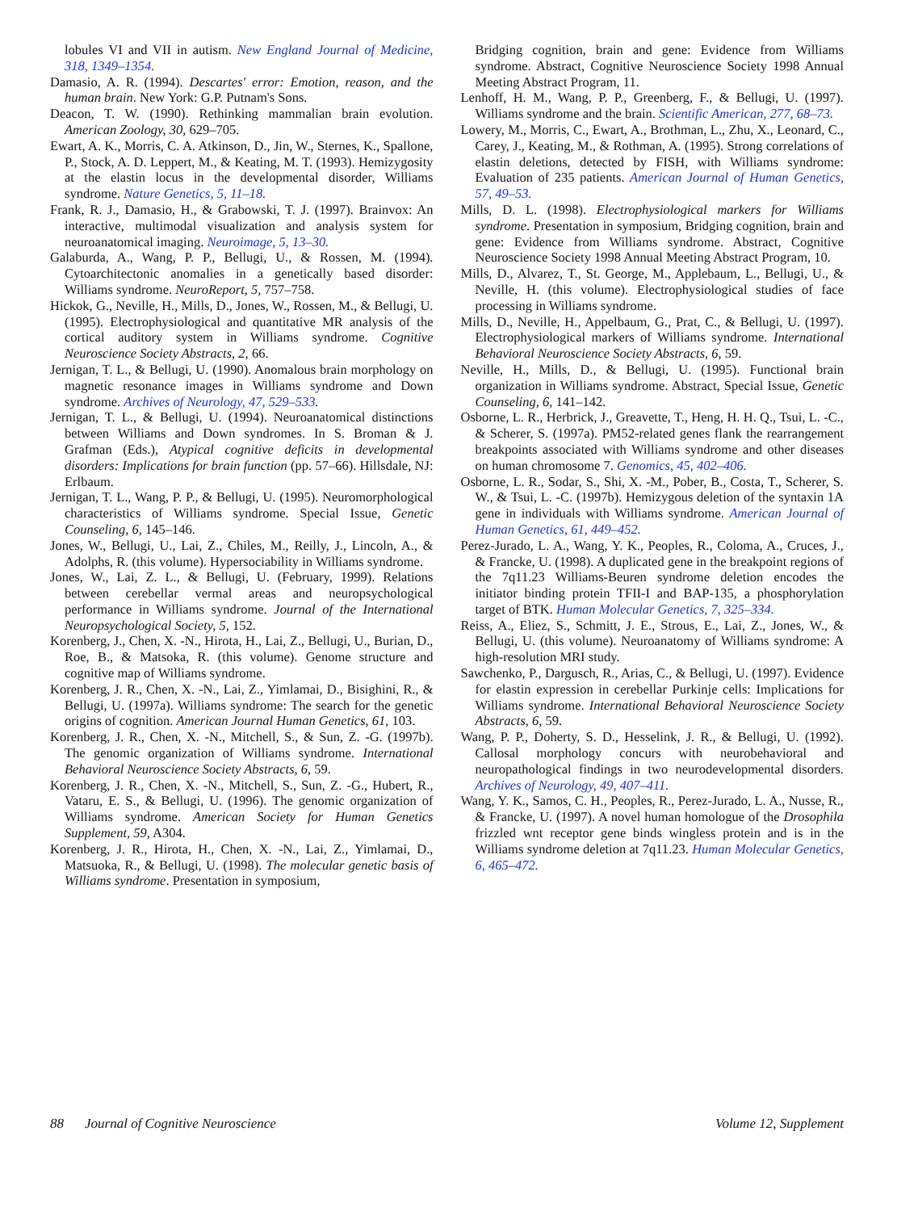lobules VI and VII in autism. New England Journal of Medicine, 318, 1349–1354.
Damasio, A. R. (1994). Descartes' error: Emotion, reason, and the human brain. New York: G.P. Putnam's Sons.
Deacon, T. W. (1990). Rethinking mammalian brain evolution. American Zoology, 30, 629–705.
Ewart, A. K., Morris, C. A. Atkinson, D., Jin, W., Sternes, K., Spallone, P., Stock, A. D. Leppert, M., & Keating, M. T. (1993). Hemizygosity at the elastin locus in the developmental disorder, Williams syndrome. Nature Genetics, 5, 11–18.
Frank, R. J., Damasio, H., & Grabowski, T. J. (1997). Brainvox: An interactive, multimodal visualization and analysis system for neuroanatomical imaging. Neuroimage, 5, 13–30.
Galaburda, A., Wang, P. P., Bellugi, U., & Rossen, M. (1994). Cytoarchitectonic anomalies in a genetically based disorder: Williams syndrome. NeuroReport, 5, 757–758.
Hickok, G., Neville, H., Mills, D., Jones, W., Rossen, M., & Bellugi, U. (1995). Electrophysiological and quantitative MR analysis of the cortical auditory system in Williams syndrome. Cognitive Neuroscience Society Abstracts, 2, 66.
Jernigan, T. L., & Bellugi, U. (1990). Anomalous brain morphology on magnetic resonance images in Williams syndrome and Down syndrome. Archives of Neurology, 47, 529–533.
Jernigan, T. L., & Bellugi, U. (1994). Neuroanatomical distinctions between Williams and Down syndromes. In S. Broman & J. Grafman (Eds.), Atypical cognitive deficits in developmental disorders: Implications for brain function (pp. 57–66). Hillsdale, NJ: Erlbaum.
Jernigan, T. L., Wang, P. P., & Bellugi, U. (1995). Neuromorphological characteristics of Williams syndrome. Special Issue, Genetic Counseling, 6, 145–146.
Jones, W., Bellugi, U., Lai, Z., Chiles, M., Reilly, J., Lincoln, A., & Adolphs, R. (this volume). Hypersociability in Williams syndrome.
Jones, W., Lai, Z. L., & Bellugi, U. (February, 1999). Relations between cerebellar vermal areas and neuropsychological performance in Williams syndrome. Journal of the International Neuropsychological Society, 5, 152.
Korenberg, J., Chen, X. -N., Hirota, H., Lai, Z., Bellugi, U., Burian, D., Roe, B., & Matsoka, R. (this volume). Genome structure and cognitive map of Williams syndrome.
Korenberg, J. R., Chen, X. -N., Lai, Z., Yimlamai, D., Bisighini, R., & Bellugi, U. (1997a). Williams syndrome: The search for the genetic origins of cognition. American Journal Human Genetics, 61, 103.
Korenberg, J. R., Chen, X. -N., Mitchell, S., & Sun, Z. -G. (1997b). The genomic organization of Williams syndrome. International Behavioral Neuroscience Society Abstracts, 6, 59.
Korenberg, J. R., Chen, X. -N., Mitchell, S., Sun, Z. -G., Hubert, R., Vataru, E. S., & Bellugi, U. (1996). The genomic organization of Williams syndrome. American Society for Human Genetics Supplement, 59, A304.
Korenberg, J. R., Hirota, H., Chen, X. -N., Lai, Z., Yimlamai, D., Matsuoka, R., & Bellugi, U. (1998). The molecular genetic basis of Williams syndrome. Presentation in symposium,
Bridging cognition, brain and gene: Evidence from Williams syndrome. Abstract, Cognitive Neuroscience Society 1998 Annual Meeting Abstract Program, 11.
Lenhoff, H. M., Wang, P. P., Greenberg, F., & Bellugi, U. (1997). Williams syndrome and the brain. Scientific American, 277, 68–73.
Lowery, M., Morris, C., Ewart, A., Brothman, L., Zhu, X., Leonard, C., Carey, J., Keating, M., & Rothman, A. (1995). Strong correlations of elastin deletions, detected by FISH, with Williams syndrome: Evaluation of 235 patients. American Journal of Human Genetics, 57, 49–53.
Mills, D. L. (1998). Electrophysiological markers for Williams syndrome. Presentation in symposium, Bridging cognition, brain and gene: Evidence from Williams syndrome. Abstract, Cognitive Neuroscience Society 1998 Annual Meeting Abstract Program, 10.
Mills, D., Alvarez, T., St. George, M., Applebaum, L., Bellugi, U., & Neville, H. (this volume). Electrophysiological studies of face processing in Williams syndrome.
Mills, D., Neville, H., Appelbaum, G., Prat, C., & Bellugi, U. (1997). Electrophysiological markers of Williams syndrome. International Behavioral Neuroscience Society Abstracts, 6, 59.
Neville, H., Mills, D., & Bellugi, U. (1995). Functional brain organization in Williams syndrome. Abstract, Special Issue, Genetic Counseling, 6, 141–142.
Osborne, L. R., Herbrick, J., Greavette, T., Heng, H. H. Q., Tsui, L. -C., & Scherer, S. (1997a). PM52-related genes flank the rearrangement breakpoints associated with Williams syndrome and other diseases on human chromosome 7. Genomics, 45, 402–406.
Osborne, L. R., Sodar, S., Shi, X. -M., Pober, B., Costa, T., Scherer, S. W., & Tsui, L. -C. (1997b). Hemizygous deletion of the syntaxin 1A gene in individuals with Williams syndrome. American Journal of Human Genetics, 61, 449–452.
Perez-Jurado, L. A., Wang, Y. K., Peoples, R., Coloma, A., Cruces, J., & Francke, U. (1998). A duplicated gene in the breakpoint regions of the 7q11.23 Williams-Beuren syndrome deletion encodes the initiator binding protein TFII-I and BAP-135, a phosphorylation target of BTK. Human Molecular Genetics, 7, 325–334.
Reiss, A., Eliez, S., Schmitt, J. E., Strous, E., Lai, Z., Jones, W., & Bellugi, U. (this volume). Neuroanatomy of Williams syndrome: A high-resolution MRI study.
Sawchenko, P., Dargusch, R., Arias, C., & Bellugi, U. (1997). Evidence for elastin expression in cerebellar Purkinje cells: Implications for Williams syndrome. International Behavioral Neuroscience Society Abstracts, 6, 59.
Wang, P. P., Doherty, S. D., Hesselink, J. R., & Bellugi, U. (1992). Callosal morphology concurs with neurobehavioral and neuropathological findings in two neurodevelopmental disorders. Archives of Neurology, 49, 407–411.
Wang, Y. K., Samos, C. H., Peoples, R., Perez-Jurado, L. A., Nusse, R., & Francke, U. (1997). A novel human homologue of the Drosophila frizzled wnt receptor gene binds wingless protein and is in the Williams syndrome deletion at 7q11.23. Human Molecular Genetics, 6, 465–472.
88 Journal of Cognitive Neuroscience Volume 12, Supplement